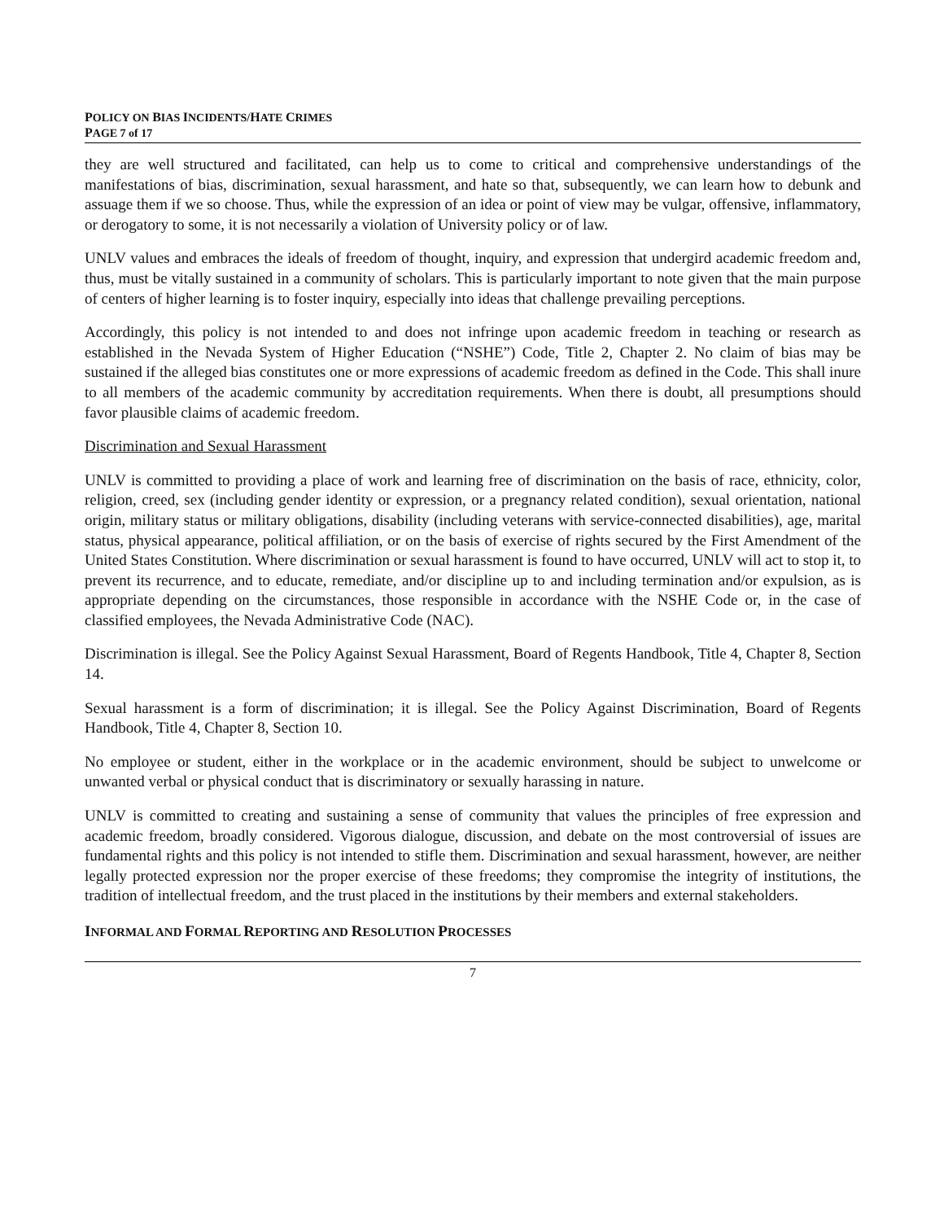POLICY ON BIAS INCIDENTS/HATE CRIMES
PAGE 7 of 17
they are well structured and facilitated, can help us to come to critical and comprehensive understandings of the manifestations of bias, discrimination, sexual harassment, and hate so that, subsequently, we can learn how to debunk and assuage them if we so choose. Thus, while the expression of an idea or point of view may be vulgar, offensive, inflammatory, or derogatory to some, it is not necessarily a violation of University policy or of law.
UNLV values and embraces the ideals of freedom of thought, inquiry, and expression that undergird academic freedom and, thus, must be vitally sustained in a community of scholars. This is particularly important to note given that the main purpose of centers of higher learning is to foster inquiry, especially into ideas that challenge prevailing perceptions.
Accordingly, this policy is not intended to and does not infringe upon academic freedom in teaching or research as established in the Nevada System of Higher Education (“NSHE”) Code, Title 2, Chapter 2. No claim of bias may be sustained if the alleged bias constitutes one or more expressions of academic freedom as defined in the Code. This shall inure to all members of the academic community by accreditation requirements. When there is doubt, all presumptions should favor plausible claims of academic freedom.
Discrimination and Sexual Harassment
UNLV is committed to providing a place of work and learning free of discrimination on the basis of race, ethnicity, color, religion, creed, sex (including gender identity or expression, or a pregnancy related condition), sexual orientation, national origin, military status or military obligations, disability (including veterans with service-connected disabilities), age, marital status, physical appearance, political affiliation, or on the basis of exercise of rights secured by the First Amendment of the United States Constitution. Where discrimination or sexual harassment is found to have occurred, UNLV will act to stop it, to prevent its recurrence, and to educate, remediate, and/or discipline up to and including termination and/or expulsion, as is appropriate depending on the circumstances, those responsible in accordance with the NSHE Code or, in the case of classified employees, the Nevada Administrative Code (NAC).
Discrimination is illegal. See the Policy Against Sexual Harassment, Board of Regents Handbook, Title 4, Chapter 8, Section 14.
Sexual harassment is a form of discrimination; it is illegal. See the Policy Against Discrimination, Board of Regents Handbook, Title 4, Chapter 8, Section 10.
No employee or student, either in the workplace or in the academic environment, should be subject to unwelcome or unwanted verbal or physical conduct that is discriminatory or sexually harassing in nature.
UNLV is committed to creating and sustaining a sense of community that values the principles of free expression and academic freedom, broadly considered. Vigorous dialogue, discussion, and debate on the most controversial of issues are fundamental rights and this policy is not intended to stifle them. Discrimination and sexual harassment, however, are neither legally protected expression nor the proper exercise of these freedoms; they compromise the integrity of institutions, the tradition of intellectual freedom, and the trust placed in the institutions by their members and external stakeholders.
INFORMAL AND FORMAL REPORTING AND RESOLUTION PROCESSES
7